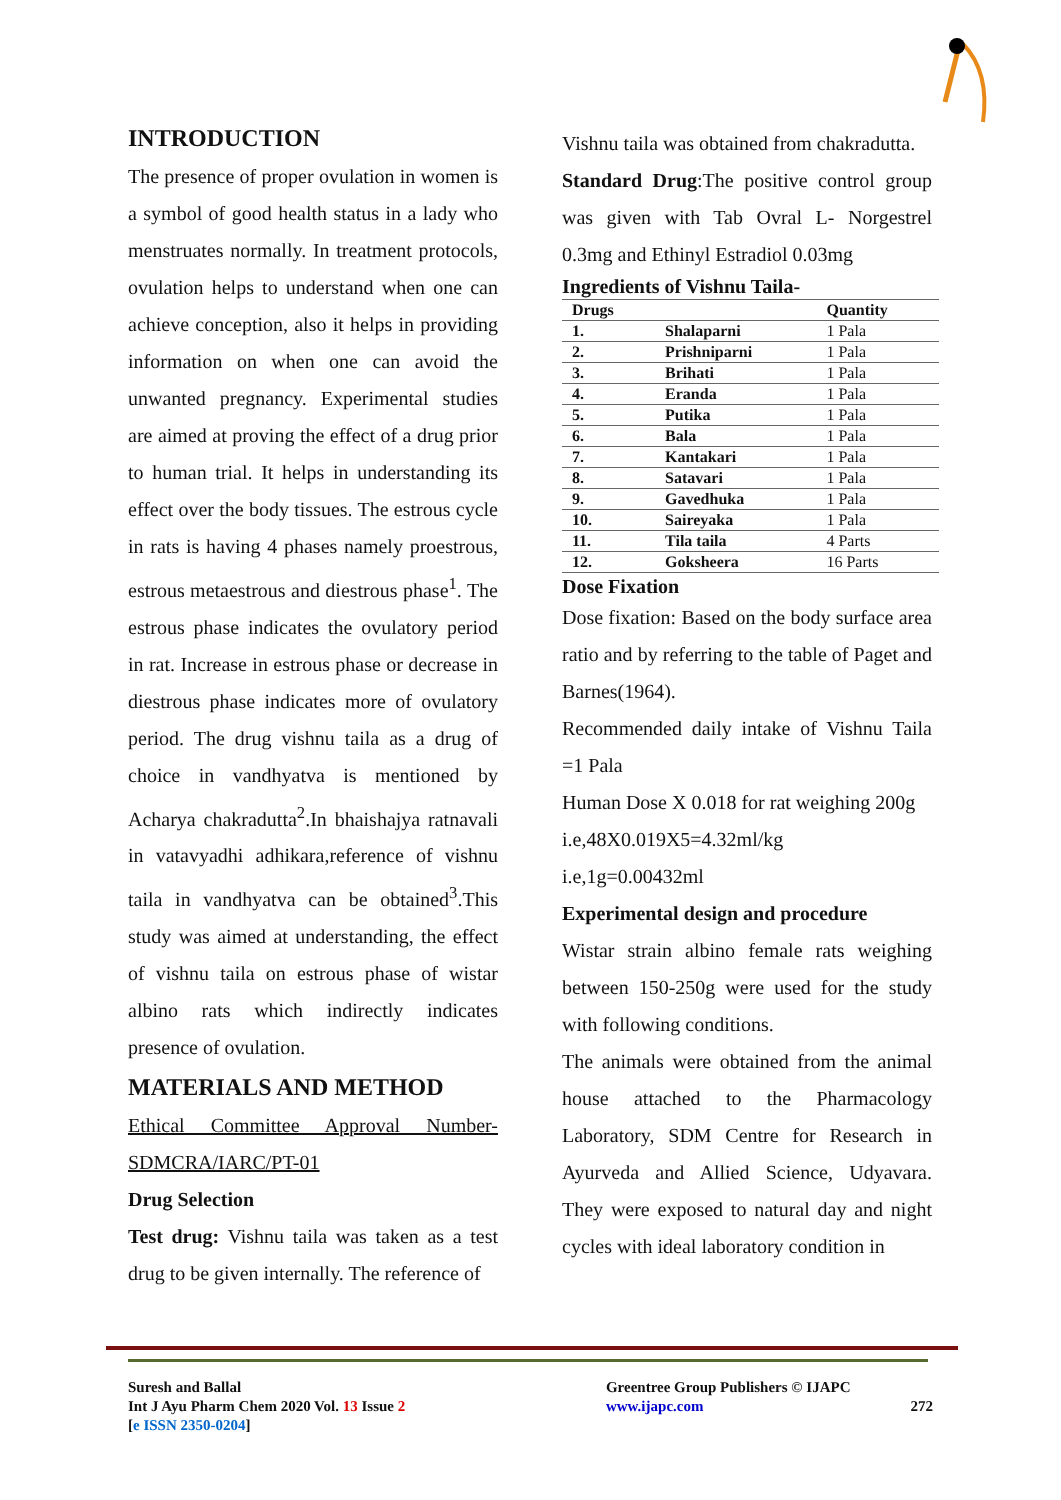INTRODUCTION
The presence of proper ovulation in women is a symbol of good health status in a lady who menstruates normally. In treatment protocols, ovulation helps to understand when one can achieve conception, also it helps in providing information on when one can avoid the unwanted pregnancy. Experimental studies are aimed at proving the effect of a drug prior to human trial. It helps in understanding its effect over the body tissues. The estrous cycle in rats is having 4 phases namely proestrous, estrous metaestrous and diestrous phase<sup>1</sup>. The estrous phase indicates the ovulatory period in rat. Increase in estrous phase or decrease in diestrous phase indicates more of ovulatory period. The drug vishnu taila as a drug of choice in vandhyatva is mentioned by Acharya chakradutta<sup>2</sup>.In bhaishajya ratnavali in vatavyadhi adhikara,reference of vishnu taila in vandhyatva can be obtained<sup>3</sup>.This study was aimed at understanding, the effect of vishnu taila on estrous phase of wistar albino rats which indirectly indicates presence of ovulation.
MATERIALS AND METHOD
Ethical Committee Approval Number-SDMCRA/IARC/PT-01
Drug Selection
Test drug: Vishnu taila was taken as a test drug to be given internally. The reference of
Vishnu taila was obtained from chakradutta.
Standard Drug:The positive control group was given with Tab Ovral L- Norgestrel 0.3mg and Ethinyl Estradiol 0.03mg
Ingredients of Vishnu Taila-
| Drugs | | Quantity |
| --- | --- | --- |
| 1. | Shalaparni | 1 Pala |
| 2. | Prishniparni | 1 Pala |
| 3. | Brihati | 1 Pala |
| 4. | Eranda | 1 Pala |
| 5. | Putika | 1 Pala |
| 6. | Bala | 1 Pala |
| 7. | Kantakari | 1 Pala |
| 8. | Satavari | 1 Pala |
| 9. | Gavedhuka | 1 Pala |
| 10. | Saireyaka | 1 Pala |
| 11. | Tila taila | 4 Parts |
| 12. | Goksheera | 16 Parts |
Dose Fixation
Dose fixation: Based on the body surface area ratio and by referring to the table of Paget and Barnes(1964).
Recommended daily intake of Vishnu Taila =1 Pala
Human Dose X 0.018 for rat weighing 200g
i.e,48X0.019X5=4.32ml/kg
i.e,1g=0.00432ml
Experimental design and procedure
Wistar strain albino female rats weighing between 150-250g were used for the study with following conditions.
The animals were obtained from the animal house attached to the Pharmacology Laboratory, SDM Centre for Research in Ayurveda and Allied Science, Udyavara. They were exposed to natural day and night cycles with ideal laboratory condition in
Suresh and Ballal
Int J Ayu Pharm Chem 2020 Vol. 13 Issue 2
[e ISSN 2350-0204]
Greentree Group Publishers © IJAPC
www.ijapc.com
272